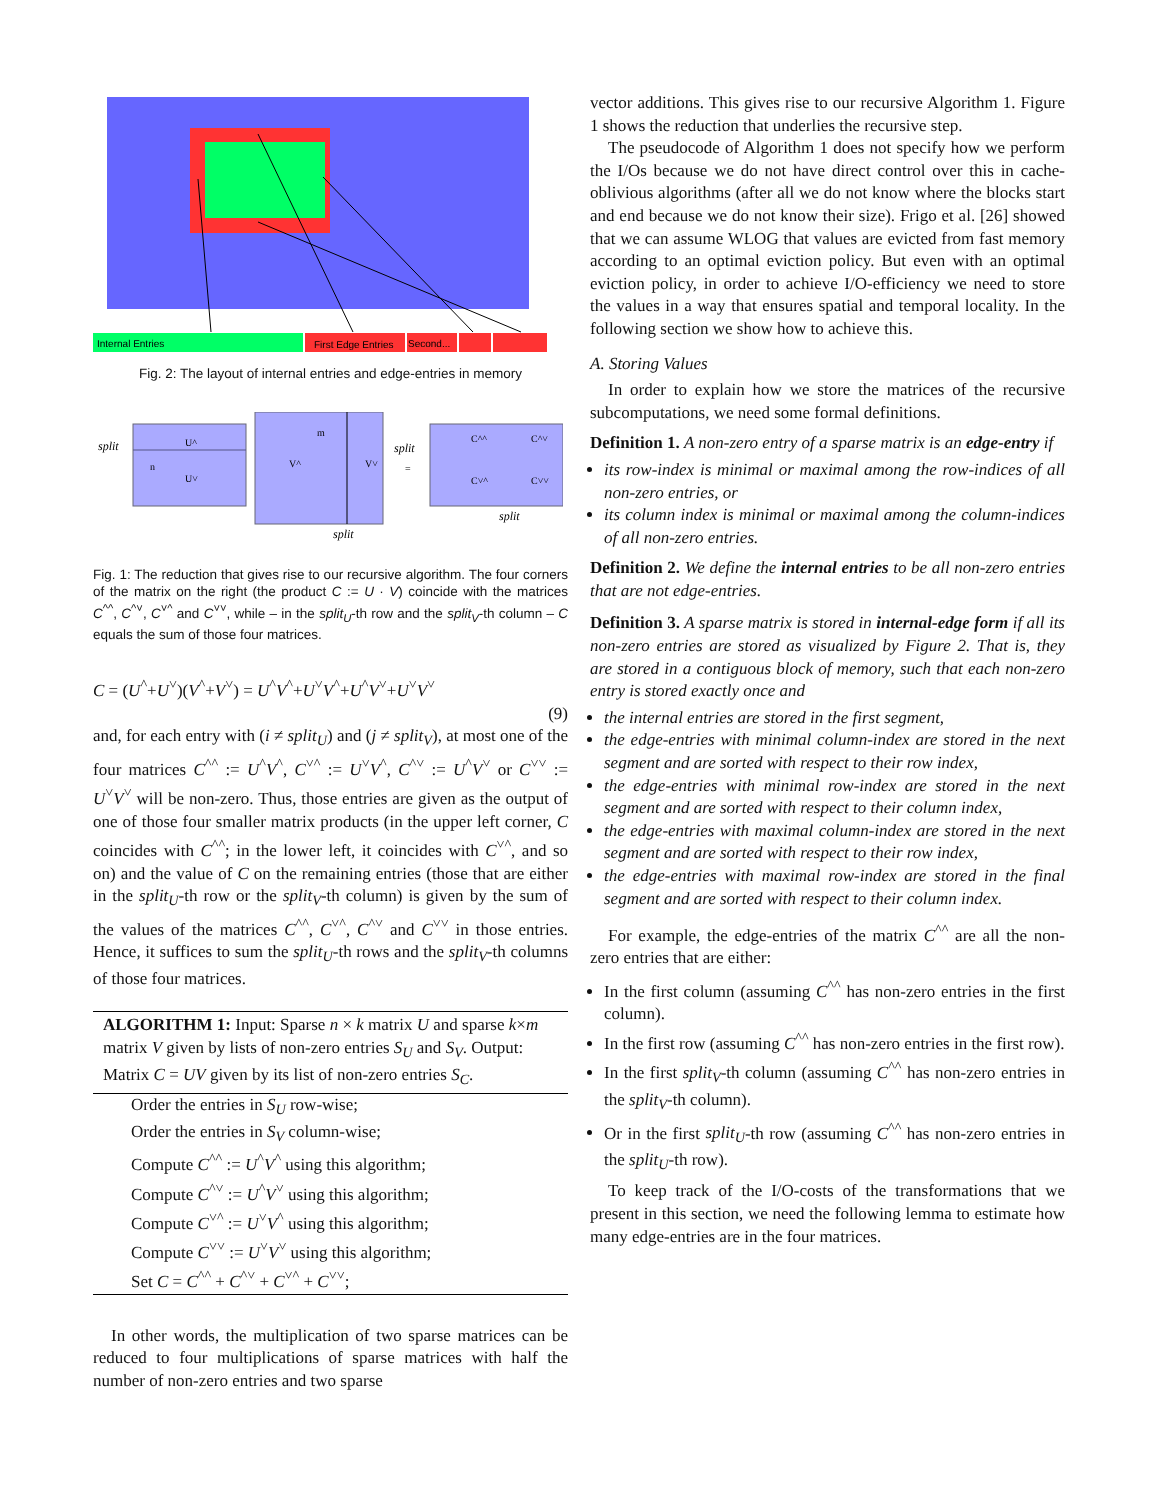Internal Entries
First Edge Entries
Second...
Fig. 2: The layout of internal entries and edge-entries in memory
split
U^
U˅
n
m
V^
V˅
split
=
C^^
C^˅
C˅^
C˅˅
split
split
Fig. 1: The reduction that gives rise to our recursive algorithm. The four corners of the matrix on the right (the product C := U · V) coincide with the matrices C<sup>^^</sup>, C<sup>^˅</sup>, C<sup>˅^</sup> and C<sup>˅˅</sup>, while – in the split<sub>U</sub>-th row and the split<sub>V</sub>-th column – C equals the sum of those four matrices.
C = (U<sup>^</sup>+U<sup>˅</sup>)(V<sup>^</sup>+V<sup>˅</sup>) = U<sup>^</sup>V<sup>^</sup>+U<sup>˅</sup>V<sup>^</sup>+U<sup>^</sup>V<sup>˅</sup>+U<sup>˅</sup>V<sup>˅</sup>
(9)
and, for each entry with (i ≠ split<sub>U</sub>) and (j ≠ split<sub>V</sub>), at most one of the four matrices C<sup>^^</sup> := U<sup>^</sup>V<sup>^</sup>, C<sup>˅^</sup> := U<sup>˅</sup>V<sup>^</sup>, C<sup>^˅</sup> := U<sup>^</sup>V<sup>˅</sup> or C<sup>˅˅</sup> := U<sup>˅</sup>V<sup>˅</sup> will be non-zero. Thus, those entries are given as the output of one of those four smaller matrix products (in the upper left corner, C coincides with C<sup>^^</sup>; in the lower left, it coincides with C<sup>˅^</sup>, and so on) and the value of C on the remaining entries (those that are either in the split<sub>U</sub>-th row or the split<sub>V</sub>-th column) is given by the sum of the values of the matrices C<sup>^^</sup>, C<sup>˅^</sup>, C<sup>^˅</sup> and C<sup>˅˅</sup> in those entries. Hence, it suffices to sum the split<sub>U</sub>-th rows and the split<sub>V</sub>-th columns of those four matrices.
ALGORITHM 1: Input: Sparse n × k matrix U and sparse k×m matrix V given by lists of non-zero entries S<sub>U</sub> and S<sub>V</sub>. Output: Matrix C = UV given by its list of non-zero entries S<sub>C</sub>.
Order the entries in S<sub>U</sub> row-wise;
Order the entries in S<sub>V</sub> column-wise;
Compute C<sup>^^</sup> := U<sup>^</sup>V<sup>^</sup> using this algorithm;
Compute C<sup>^˅</sup> := U<sup>^</sup>V<sup>˅</sup> using this algorithm;
Compute C<sup>˅^</sup> := U<sup>˅</sup>V<sup>^</sup> using this algorithm;
Compute C<sup>˅˅</sup> := U<sup>˅</sup>V<sup>˅</sup> using this algorithm;
Set C = C<sup>^^</sup> + C<sup>^˅</sup> + C<sup>˅^</sup> + C<sup>˅˅</sup>;
In other words, the multiplication of two sparse matrices can be reduced to four multiplications of sparse matrices with half the number of non-zero entries and two sparse
vector additions. This gives rise to our recursive Algorithm 1. Figure 1 shows the reduction that underlies the recursive step.
The pseudocode of Algorithm 1 does not specify how we perform the I/Os because we do not have direct control over this in cache-oblivious algorithms (after all we do not know where the blocks start and end because we do not know their size). Frigo et al. [26] showed that we can assume WLOG that values are evicted from fast memory according to an optimal eviction policy. But even with an optimal eviction policy, in order to achieve I/O-efficiency we need to store the values in a way that ensures spatial and temporal locality. In the following section we show how to achieve this.
A. Storing Values
In order to explain how we store the matrices of the recursive subcomputations, we need some formal definitions.
Definition 1. A non-zero entry of a sparse matrix is an edge-entry if
its row-index is minimal or maximal among the row-indices of all non-zero entries, or
its column index is minimal or maximal among the column-indices of all non-zero entries.
Definition 2. We define the internal entries to be all non-zero entries that are not edge-entries.
Definition 3. A sparse matrix is stored in internal-edge form if all its non-zero entries are stored as visualized by Figure 2. That is, they are stored in a contiguous block of memory, such that each non-zero entry is stored exactly once and
the internal entries are stored in the first segment,
the edge-entries with minimal column-index are stored in the next segment and are sorted with respect to their row index,
the edge-entries with minimal row-index are stored in the next segment and are sorted with respect to their column index,
the edge-entries with maximal column-index are stored in the next segment and are sorted with respect to their row index,
the edge-entries with maximal row-index are stored in the final segment and are sorted with respect to their column index.
For example, the edge-entries of the matrix C<sup>^^</sup> are all the non-zero entries that are either:
In the first column (assuming C<sup>^^</sup> has non-zero entries in the first column).
In the first row (assuming C<sup>^^</sup> has non-zero entries in the first row).
In the first split<sub>V</sub>-th column (assuming C<sup>^^</sup> has non-zero entries in the split<sub>V</sub>-th column).
Or in the first split<sub>U</sub>-th row (assuming C<sup>^^</sup> has non-zero entries in the split<sub>U</sub>-th row).
To keep track of the I/O-costs of the transformations that we present in this section, we need the following lemma to estimate how many edge-entries are in the four matrices.